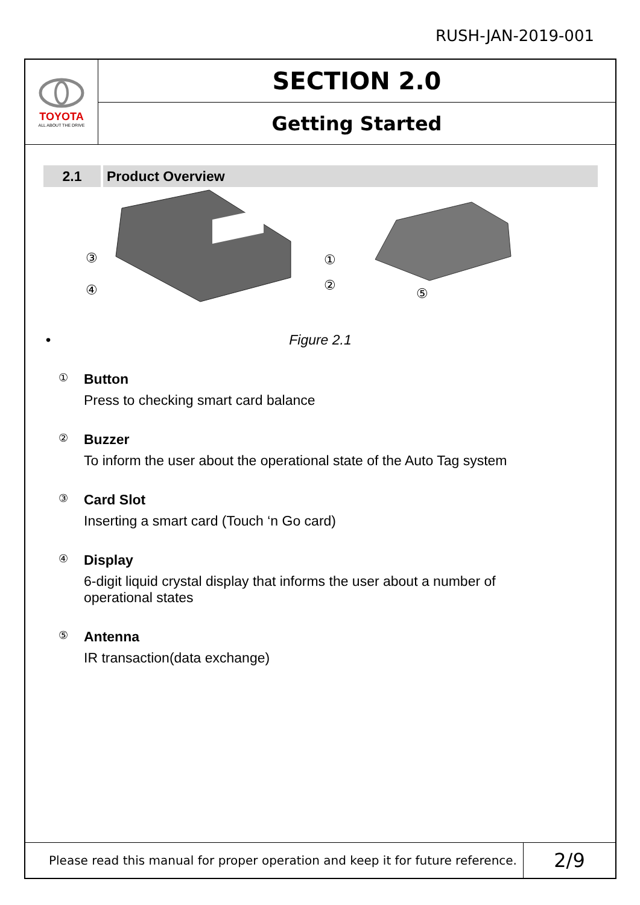RUSH-JAN-2019-001
TOYOTA
ALL ABOUT THE DRIVE
SECTION 2.0
Getting Started
2.1 Product Overview
③
④
①
②
⑤
• Figure 2.1
①
Button
Press to checking smart card balance
②
Buzzer
To inform the user about the operational state of the Auto Tag system
③
Card Slot
Inserting a smart card (Touch ‘n Go card)
④
Display
6-digit liquid crystal display that informs the user about a number of
operational states
⑤
Antenna
IR transaction(data exchange)
Please read this manual for proper operation and keep it for future reference.
2/9